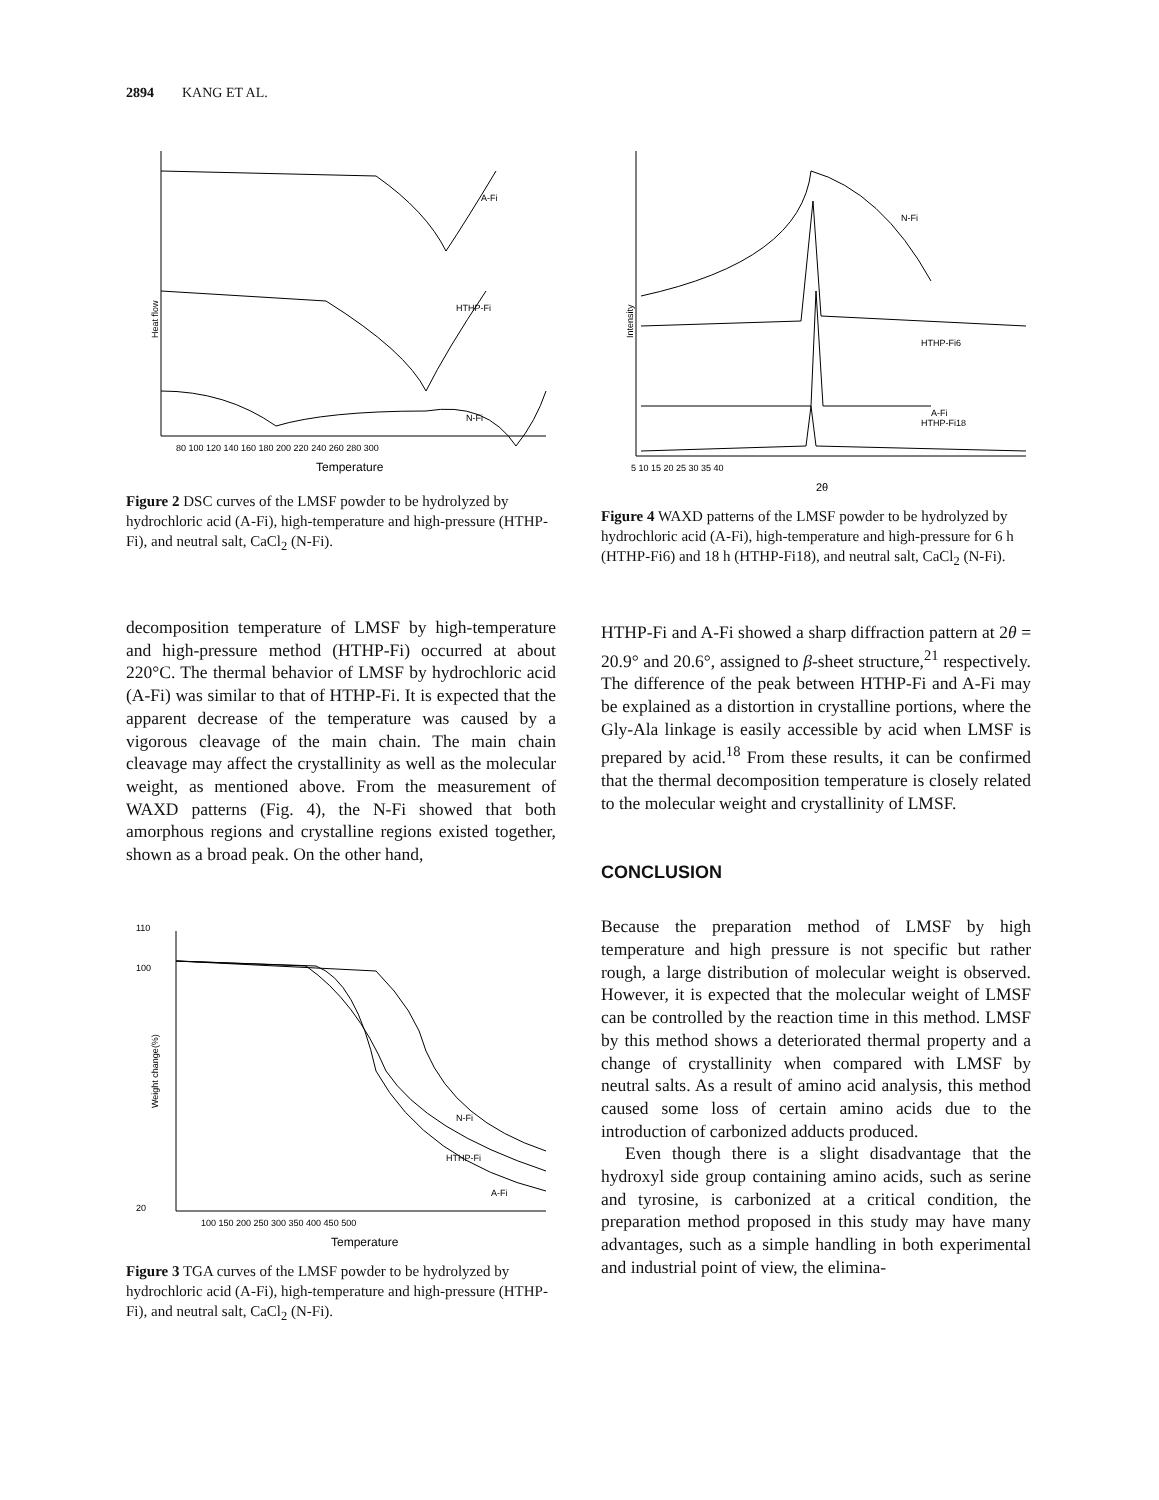2894 KANG ET AL.
A-Fi
HTHP-Fi
N-Fi
Heat flow
80 100 120 140 160 180 200 220 240 260 280 300
Temperature
Figure 2 DSC curves of the LMSF powder to be hydrolyzed by hydrochloric acid (A-Fi), high-temperature and high-pressure (HTHP-Fi), and neutral salt, CaCl<sub>2</sub> (N-Fi).
decomposition temperature of LMSF by high-temperature and high-pressure method (HTHP-Fi) occurred at about 220°C. The thermal behavior of LMSF by hydrochloric acid (A-Fi) was similar to that of HTHP-Fi. It is expected that the apparent decrease of the temperature was caused by a vigorous cleavage of the main chain. The main chain cleavage may affect the crystallinity as well as the molecular weight, as mentioned above. From the measurement of WAXD patterns (Fig. 4), the N-Fi showed that both amorphous regions and crystalline regions existed together, shown as a broad peak. On the other hand,
N-Fi
HTHP-Fi
A-Fi
110
100
20
Weight change(%)
100 150 200 250 300 350 400 450 500
Temperature
Figure 3 TGA curves of the LMSF powder to be hydrolyzed by hydrochloric acid (A-Fi), high-temperature and high-pressure (HTHP-Fi), and neutral salt, CaCl<sub>2</sub> (N-Fi).
N-Fi
HTHP-Fi6
HTHP-Fi18
A-Fi
Intensity
5 10 15 20 25 30 35 40
2θ
Figure 4 WAXD patterns of the LMSF powder to be hydrolyzed by hydrochloric acid (A-Fi), high-temperature and high-pressure for 6 h (HTHP-Fi6) and 18 h (HTHP-Fi18), and neutral salt, CaCl<sub>2</sub> (N-Fi).
HTHP-Fi and A-Fi showed a sharp diffraction pattern at 2θ = 20.9° and 20.6°, assigned to β-sheet structure,<sup>21</sup> respectively. The difference of the peak between HTHP-Fi and A-Fi may be explained as a distortion in crystalline portions, where the Gly-Ala linkage is easily accessible by acid when LMSF is prepared by acid.<sup>18</sup> From these results, it can be confirmed that the thermal decomposition temperature is closely related to the molecular weight and crystallinity of LMSF.
CONCLUSION
Because the preparation method of LMSF by high temperature and high pressure is not specific but rather rough, a large distribution of molecular weight is observed. However, it is expected that the molecular weight of LMSF can be controlled by the reaction time in this method. LMSF by this method shows a deteriorated thermal property and a change of crystallinity when compared with LMSF by neutral salts. As a result of amino acid analysis, this method caused some loss of certain amino acids due to the introduction of carbonized adducts produced.
Even though there is a slight disadvantage that the hydroxyl side group containing amino acids, such as serine and tyrosine, is carbonized at a critical condition, the preparation method proposed in this study may have many advantages, such as a simple handling in both experimental and industrial point of view, the elimina-